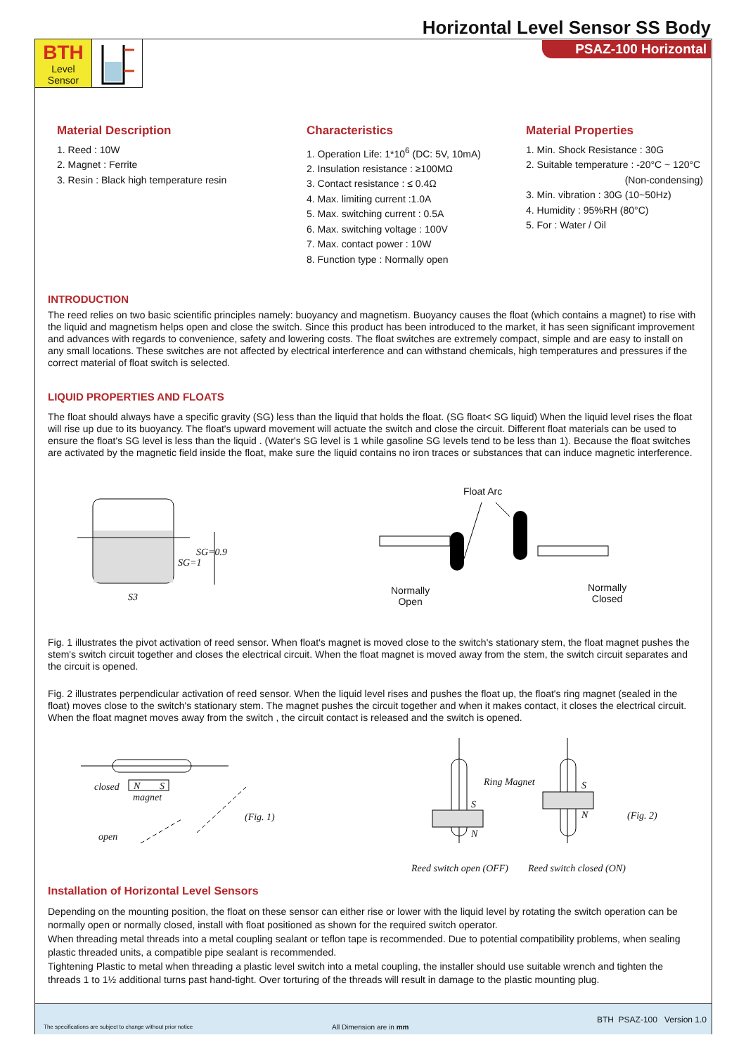Horizontal Level Sensor SS Body
PSAZ-100 Horizontal
BTH
Level
Sensor
Material Description
1. Reed : 10W
2. Magnet : Ferrite
3. Resin : Black high temperature resin
Characteristics
1. Operation Life: 1*10<sup>6</sup> (DC: 5V, 10mA)
2. Insulation resistance : ≥100MΩ
3. Contact resistance : ≤ 0.4Ω
4. Max. limiting current :1.0A
5. Max. switching current : 0.5A
6. Max. switching voltage : 100V
7. Max. contact power : 10W
8. Function type : Normally open
Material Properties
1. Min. Shock Resistance : 30G
2. Suitable temperature : -20°C ~ 120°C
(Non-condensing)
3. Min. vibration : 30G (10~50Hz)
4. Humidity : 95%RH (80°C)
5. For : Water / Oil
INTRODUCTION
The reed relies on two basic scientific principles namely: buoyancy and magnetism. Buoyancy causes the float (which contains a magnet) to rise with the liquid and magnetism helps open and close the switch. Since this product has been introduced to the market, it has seen significant improvement and advances with regards to convenience, safety and lowering costs. The float switches are extremely compact, simple and are easy to install on any small locations. These switches are not affected by electrical interference and can withstand chemicals, high temperatures and pressures if the correct material of float switch is selected.
LIQUID PROPERTIES AND FLOATS
The float should always have a specific gravity (SG) less than the liquid that holds the float. (SG float< SG liquid) When the liquid level rises the float will rise up due to its buoyancy. The float's upward movement will actuate the switch and close the circuit. Different float materials can be used to ensure the float's SG level is less than the liquid . (Water's SG level is 1 while gasoline SG levels tend to be less than 1). Because the float switches are activated by the magnetic field inside the float, make sure the liquid contains no iron traces or substances that can induce magnetic interference.
SG=0.9
SG=1
S3
Float Arc
Normally
Open
Normally
Closed
Fig. 1 illustrates the pivot activation of reed sensor. When float's magnet is moved close to the switch's stationary stem, the float magnet pushes the stem's switch circuit together and closes the electrical circuit. When the float magnet is moved away from the stem, the switch circuit separates and the circuit is opened.
Fig. 2 illustrates perpendicular activation of reed sensor. When the liquid level rises and pushes the float up, the float's ring magnet (sealed in the float) moves close to the switch's stationary stem. The magnet pushes the circuit together and when it makes contact, it closes the electrical circuit. When the float magnet moves away from the switch , the circuit contact is released and the switch is opened.
closed N S
magnet
(Fig. 1)
open
Ring Magnet
S
N
S
N (Fig. 2)
Reed switch open (OFF) Reed switch closed (ON)
Installation of Horizontal Level Sensors
Depending on the mounting position, the float on these sensor can either rise or lower with the liquid level by rotating the switch operation can be normally open or normally closed, install with float positioned as shown for the required switch operator.
When threading metal threads into a metal coupling sealant or teflon tape is recommended. Due to potential compatibility problems, when sealing plastic threaded units, a compatible pipe sealant is recommended.
Tightening Plastic to metal when threading a plastic level switch into a metal coupling, the installer should use suitable wrench and tighten the threads 1 to 1½ additional turns past hand-tight. Over torturing of the threads will result in damage to the plastic mounting plug.
The specifications are subject to change without prior notice All Dimension are in mm
BTH PSAZ-100 Version 1.0